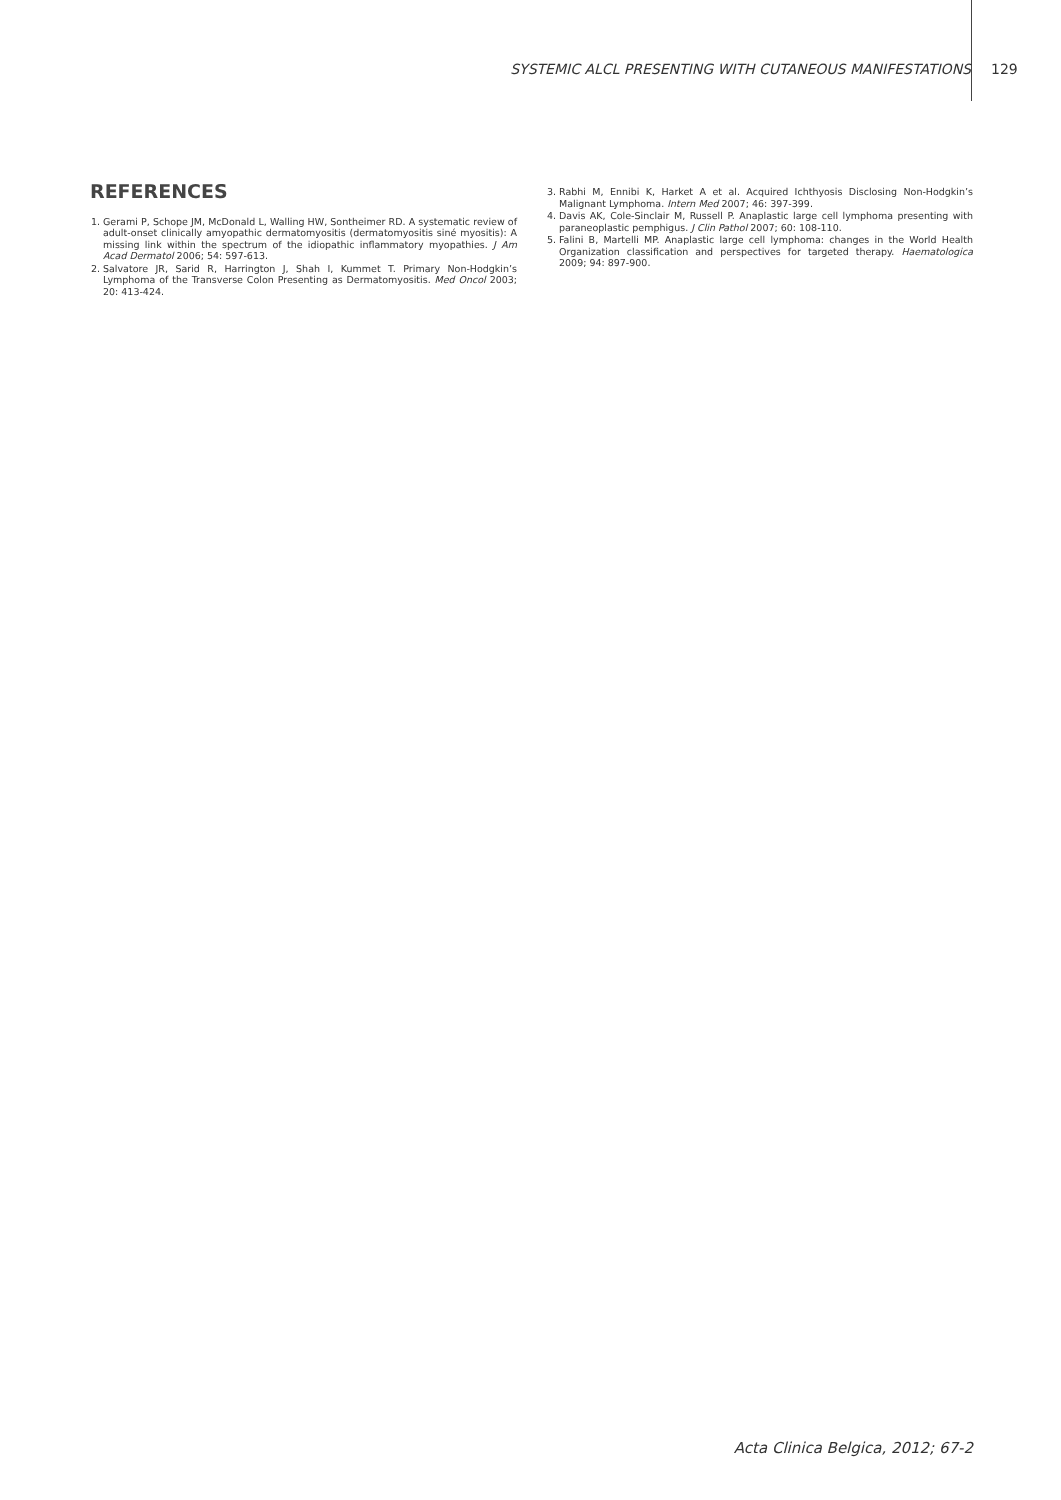SYSTEMIC ALCL PRESENTING WITH CUTANEOUS MANIFESTATIONS 129
REFERENCES
1. Gerami P, Schope JM, McDonald L, Walling HW, Sontheimer RD. A systematic review of adult-onset clinically amyopathic dermatomyositis (dermatomyositis siné myositis): A missing link within the spectrum of the idiopathic inflammatory myopathies. J Am Acad Dermatol 2006; 54: 597-613.
2. Salvatore JR, Sarid R, Harrington J, Shah I, Kummet T. Primary Non-Hodgkin’s Lymphoma of the Transverse Colon Presenting as Dermatomyositis. Med Oncol 2003; 20: 413-424.
3. Rabhi M, Ennibi K, Harket A et al. Acquired Ichthyosis Disclosing Non-Hodgkin’s Malignant Lymphoma. Intern Med 2007; 46: 397-399.
4. Davis AK, Cole-Sinclair M, Russell P. Anaplastic large cell lymphoma presenting with paraneoplastic pemphigus. J Clin Pathol 2007; 60: 108-110.
5. Falini B, Martelli MP. Anaplastic large cell lymphoma: changes in the World Health Organization classification and perspectives for targeted therapy. Haematologica 2009; 94: 897-900.
Acta Clinica Belgica, 2012; 67-2